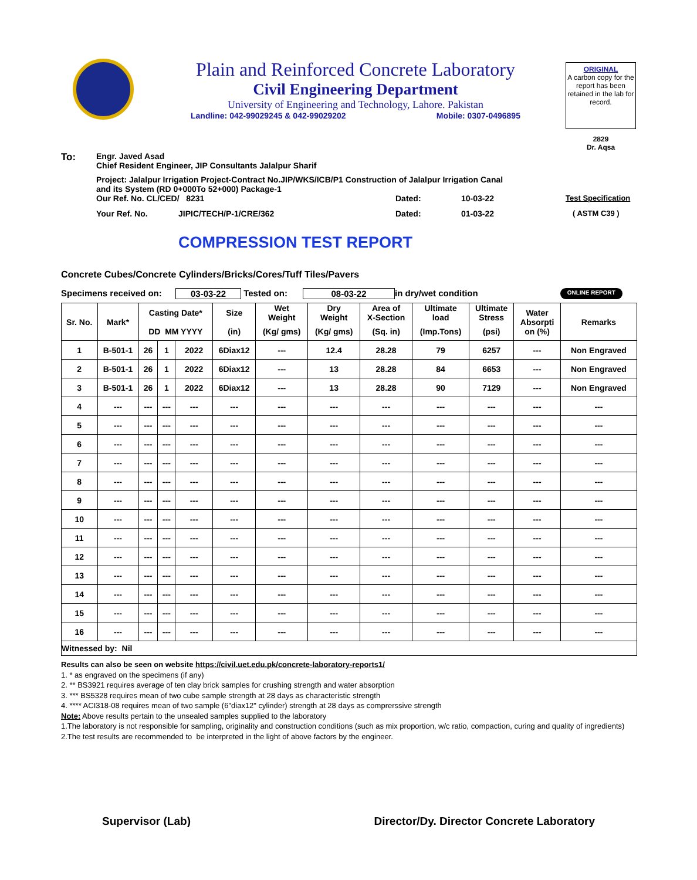Plain and Reinforced Concrete Laboratory
Civil Engineering Department
University of Engineering and Technology, Lahore. Pakistan
Landline: 042-99029245 & 042-99029202 Mobile: 0307-0496895
ORIGINAL
A carbon copy for the report has been retained in the lab for record.
2829
Dr. Aqsa
To:
Engr. Javed Asad
Chief Resident Engineer, JIP Consultants Jalalpur Sharif
Project: Jalalpur Irrigation Project-Contract No.JIP/WKS/ICB/P1 Construction of Jalalpur Irrigation Canal
and its System (RD 0+000To 52+000) Package-1
Our Ref. No. CL/CED/ 8231 Dated: 10-03-22 Test Specification
Your Ref. No. JIPIC/TECH/P-1/CRE/362 Dated: 01-03-22 ( ASTM C39 )
COMPRESSION TEST REPORT
Concrete Cubes/Concrete Cylinders/Bricks/Cores/Tuff Tiles/Pavers
Specimens received on: 03-03-22 Tested on: 08-03-22 in dry/wet condition ONLINE REPORT
| Sr. No. | Mark* | Casting Date* | | | Size | Wet Weight | Dry Weight | Area of X-Section | Ultimate load | Ultimate Stress | Water Absorpti on (%) | Remarks |
| --- | --- | --- | --- | --- | --- | --- | --- | --- | --- | --- | --- | --- |
| | | DD MM YYYY | | | (in) | (Kg/ gms) | (Kg/ gms) | (Sq. in) | (Imp.Tons) | (psi) | | |
| 1 | B-501-1 | 26 | 1 | 2022 | 6Diax12 | --- | 12.4 | 28.28 | 79 | 6257 | --- | Non Engraved |
| 2 | B-501-1 | 26 | 1 | 2022 | 6Diax12 | --- | 13 | 28.28 | 84 | 6653 | --- | Non Engraved |
| 3 | B-501-1 | 26 | 1 | 2022 | 6Diax12 | --- | 13 | 28.28 | 90 | 7129 | --- | Non Engraved |
| 4 | --- | --- | --- | --- | --- | --- | --- | --- | --- | --- | --- | --- |
| 5 | --- | --- | --- | --- | --- | --- | --- | --- | --- | --- | --- | --- |
| 6 | --- | --- | --- | --- | --- | --- | --- | --- | --- | --- | --- | --- |
| 7 | --- | --- | --- | --- | --- | --- | --- | --- | --- | --- | --- | --- |
| 8 | --- | --- | --- | --- | --- | --- | --- | --- | --- | --- | --- | --- |
| 9 | --- | --- | --- | --- | --- | --- | --- | --- | --- | --- | --- | --- |
| 10 | --- | --- | --- | --- | --- | --- | --- | --- | --- | --- | --- | --- |
| 11 | --- | --- | --- | --- | --- | --- | --- | --- | --- | --- | --- | --- |
| 12 | --- | --- | --- | --- | --- | --- | --- | --- | --- | --- | --- | --- |
| 13 | --- | --- | --- | --- | --- | --- | --- | --- | --- | --- | --- | --- |
| 14 | --- | --- | --- | --- | --- | --- | --- | --- | --- | --- | --- | --- |
| 15 | --- | --- | --- | --- | --- | --- | --- | --- | --- | --- | --- | --- |
| 16 | --- | --- | --- | --- | --- | --- | --- | --- | --- | --- | --- | --- |
| Witnessed by: Nil | | | | | | | | | | | | |
Results can also be seen on website https://civil.uet.edu.pk/concrete-laboratory-reports1/
1. * as engraved on the specimens (if any)
2. ** BS3921 requires average of ten clay brick samples for crushing strength and water absorption
3. *** BS5328 requires mean of two cube sample strength at 28 days as characteristic strength
4. **** ACI318-08 requires mean of two sample (6"diax12" cylinder) strength at 28 days as comprerssive strength
Note: Above results pertain to the unsealed samples supplied to the laboratory
1.The laboratory is not responsible for sampling, originality and construction conditions (such as mix proportion, w/c ratio, compaction, curing and quality of ingredients)
2.The test results are recommended to be interpreted in the light of above factors by the engineer.
Supervisor (Lab) Director/Dy. Director Concrete Laboratory